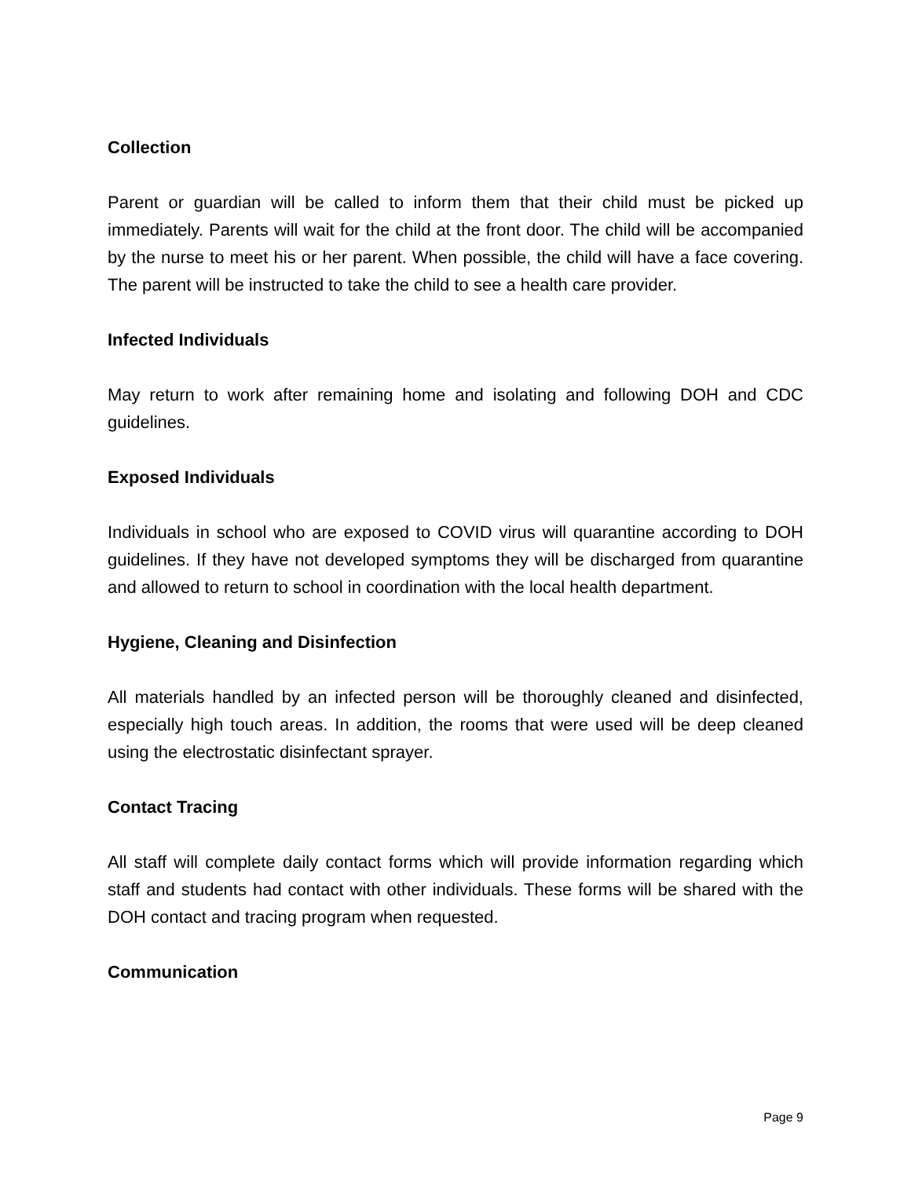Collection
Parent or guardian will be called to inform them that their child must be picked up immediately. Parents will wait for the child at the front door. The child will be accompanied by the nurse to meet his or her parent. When possible, the child will have a face covering. The parent will be instructed to take the child to see a health care provider.
Infected Individuals
May return to work after remaining home and isolating and following DOH and CDC guidelines.
Exposed Individuals
Individuals in school who are exposed to COVID virus will quarantine according to DOH guidelines. If they have not developed symptoms they will be discharged from quarantine and allowed to return to school in coordination with the local health department.
Hygiene, Cleaning and Disinfection
All materials handled by an infected person will be thoroughly cleaned and disinfected, especially high touch areas. In addition, the rooms that were used will be deep cleaned using the electrostatic disinfectant sprayer.
Contact Tracing
All staff will complete daily contact forms which will provide information regarding which staff and students had contact with other individuals. These forms will be shared with the DOH contact and tracing program when requested.
Communication
Page 9